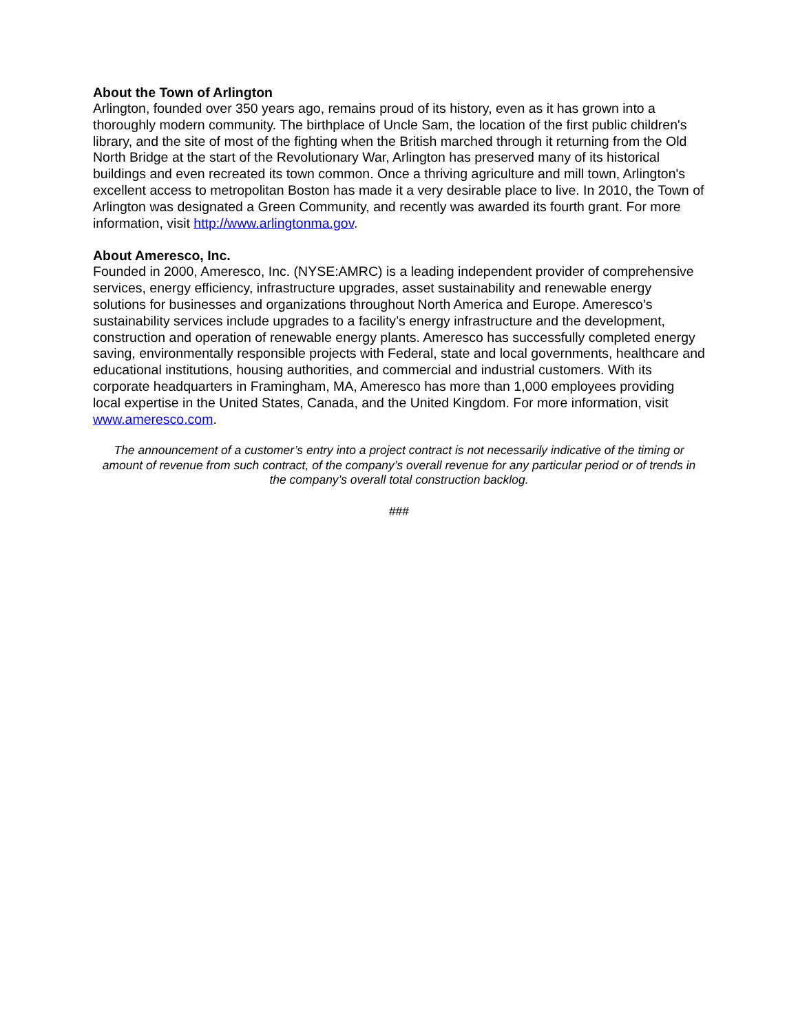About the Town of Arlington
Arlington, founded over 350 years ago, remains proud of its history, even as it has grown into a thoroughly modern community. The birthplace of Uncle Sam, the location of the first public children's library, and the site of most of the fighting when the British marched through it returning from the Old North Bridge at the start of the Revolutionary War, Arlington has preserved many of its historical buildings and even recreated its town common. Once a thriving agriculture and mill town, Arlington's excellent access to metropolitan Boston has made it a very desirable place to live. In 2010, the Town of Arlington was designated a Green Community, and recently was awarded its fourth grant. For more information, visit http://www.arlingtonma.gov.
About Ameresco, Inc.
Founded in 2000, Ameresco, Inc. (NYSE:AMRC) is a leading independent provider of comprehensive services, energy efficiency, infrastructure upgrades, asset sustainability and renewable energy solutions for businesses and organizations throughout North America and Europe. Ameresco’s sustainability services include upgrades to a facility’s energy infrastructure and the development, construction and operation of renewable energy plants. Ameresco has successfully completed energy saving, environmentally responsible projects with Federal, state and local governments, healthcare and educational institutions, housing authorities, and commercial and industrial customers. With its corporate headquarters in Framingham, MA, Ameresco has more than 1,000 employees providing local expertise in the United States, Canada, and the United Kingdom. For more information, visit www.ameresco.com.
The announcement of a customer’s entry into a project contract is not necessarily indicative of the timing or amount of revenue from such contract, of the company’s overall revenue for any particular period or of trends in the company’s overall total construction backlog.
###